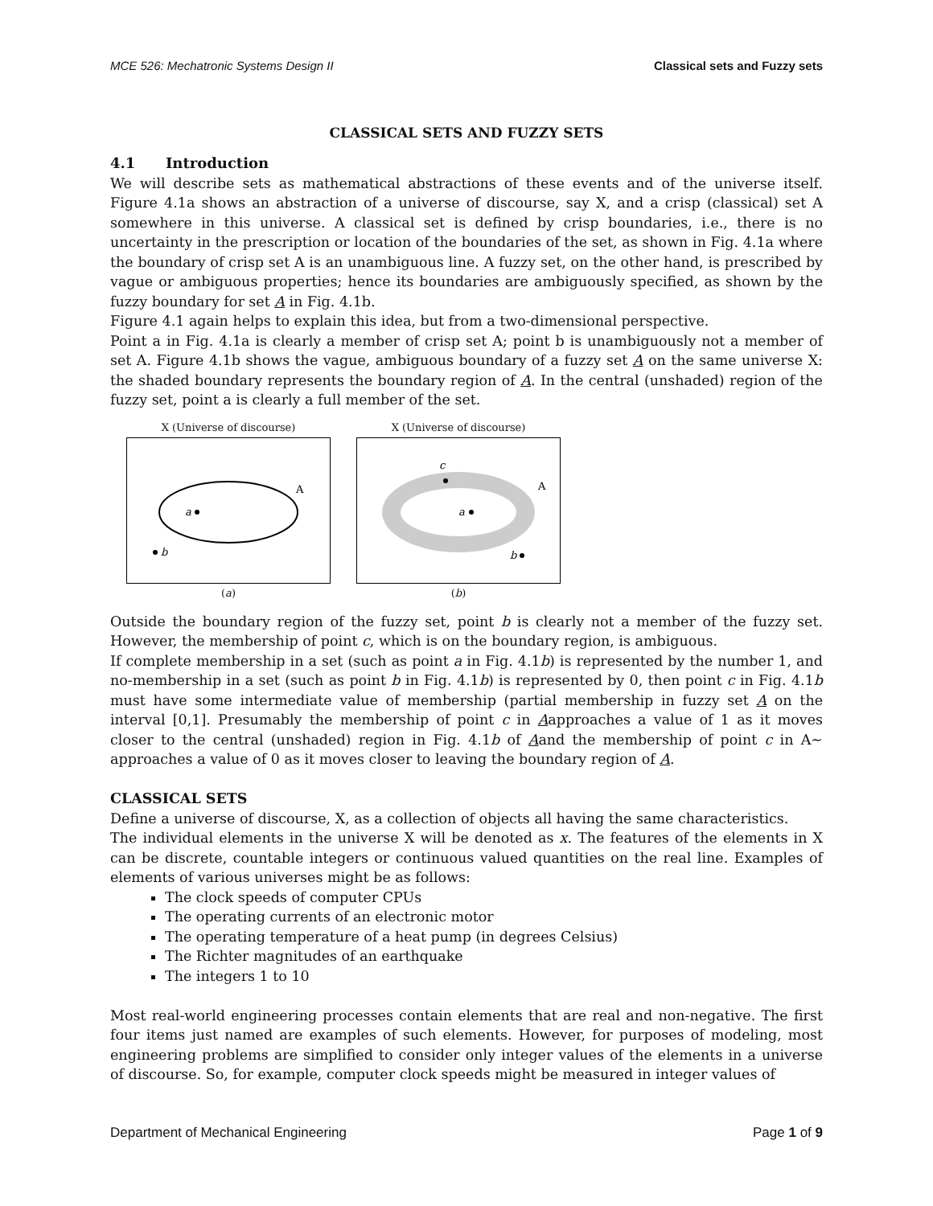MCE 526: Mechatronic Systems Design II Classical sets and Fuzzy sets
CLASSICAL SETS AND FUZZY SETS
4.1 Introduction
We will describe sets as mathematical abstractions of these events and of the universe itself. Figure 4.1a shows an abstraction of a universe of discourse, say X, and a crisp (classical) set A somewhere in this universe. A classical set is defined by crisp boundaries, i.e., there is no uncertainty in the prescription or location of the boundaries of the set, as shown in Fig. 4.1a where the boundary of crisp set A is an unambiguous line. A fuzzy set, on the other hand, is prescribed by vague or ambiguous properties; hence its boundaries are ambiguously specified, as shown by the fuzzy boundary for set A in Fig. 4.1b.
Figure 4.1 again helps to explain this idea, but from a two-dimensional perspective.
Point a in Fig. 4.1a is clearly a member of crisp set A; point b is unambiguously not a member of set A. Figure 4.1b shows the vague, ambiguous boundary of a fuzzy set A on the same universe X: the shaded boundary represents the boundary region of A. In the central (unshaded) region of the fuzzy set, point a is clearly a full member of the set.
X (Universe of discourse)
a
b
A
(a)
X (Universe of discourse)
a
c
b
A
(b)
Outside the boundary region of the fuzzy set, point b is clearly not a member of the fuzzy set. However, the membership of point c, which is on the boundary region, is ambiguous.
If complete membership in a set (such as point a in Fig. 4.1b) is represented by the number 1, and no-membership in a set (such as point b in Fig. 4.1b) is represented by 0, then point c in Fig. 4.1b must have some intermediate value of membership (partial membership in fuzzy set A on the interval [0,1]. Presumably the membership of point c in Aapproaches a value of 1 as it moves closer to the central (unshaded) region in Fig. 4.1b of Aand the membership of point c in A∼ approaches a value of 0 as it moves closer to leaving the boundary region of A.
CLASSICAL SETS
Define a universe of discourse, X, as a collection of objects all having the same characteristics.
The individual elements in the universe X will be denoted as x. The features of the elements in X can be discrete, countable integers or continuous valued quantities on the real line. Examples of elements of various universes might be as follows:
The clock speeds of computer CPUs
The operating currents of an electronic motor
The operating temperature of a heat pump (in degrees Celsius)
The Richter magnitudes of an earthquake
The integers 1 to 10
Most real-world engineering processes contain elements that are real and non-negative. The first four items just named are examples of such elements. However, for purposes of modeling, most engineering problems are simplified to consider only integer values of the elements in a universe of discourse. So, for example, computer clock speeds might be measured in integer values of
Department of Mechanical Engineering Page 1 of 9